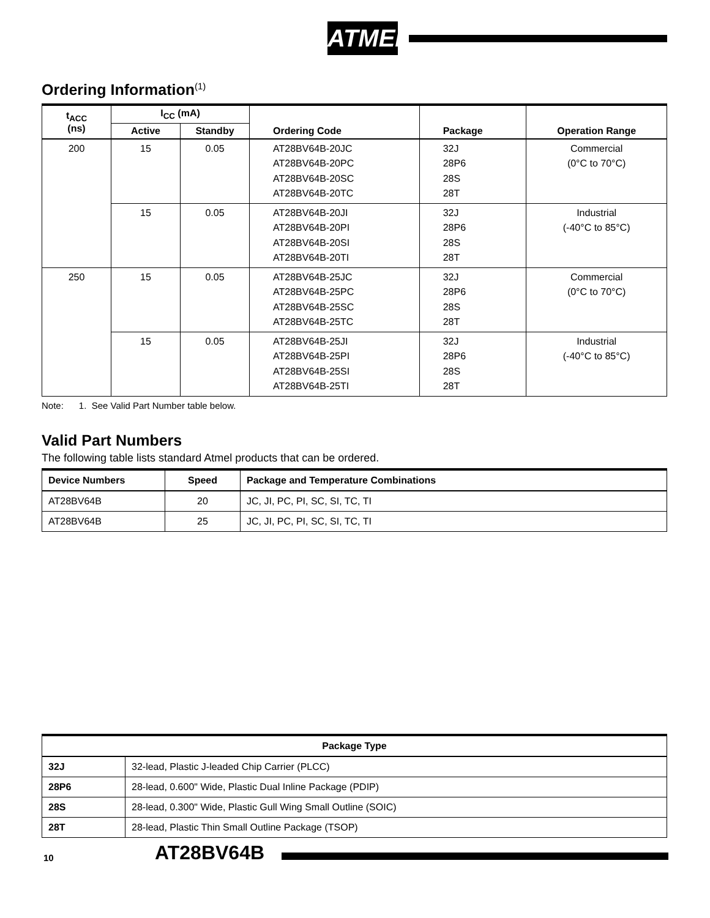ATMEL
Ordering Information<sup>(1)</sup>
| t<sub>ACC</sub> (ns) | I<sub>CC</sub> (mA) | | Ordering Code | Package | Operation Range |
| --- | --- | --- | --- | --- | --- |
| | Active | Standby | | | |
| 200 | 15 | 0.05 | AT28BV64B-20JC AT28BV64B-20PC AT28BV64B-20SC AT28BV64B-20TC | 32J 28P6 28S 28T | Commercial (0°C to 70°C) |
| | 15 | 0.05 | AT28BV64B-20JI AT28BV64B-20PI AT28BV64B-20SI AT28BV64B-20TI | 32J 28P6 28S 28T | Industrial (-40°C to 85°C) |
| 250 | 15 | 0.05 | AT28BV64B-25JC AT28BV64B-25PC AT28BV64B-25SC AT28BV64B-25TC | 32J 28P6 28S 28T | Commercial (0°C to 70°C) |
| | 15 | 0.05 | AT28BV64B-25JI AT28BV64B-25PI AT28BV64B-25SI AT28BV64B-25TI | 32J 28P6 28S 28T | Industrial (-40°C to 85°C) |
Note: 1. See Valid Part Number table below.
Valid Part Numbers
The following table lists standard Atmel products that can be ordered.
| Device Numbers | Speed | Package and Temperature Combinations |
| --- | --- | --- |
| AT28BV64B | 20 | JC, JI, PC, PI, SC, SI, TC, TI |
| AT28BV64B | 25 | JC, JI, PC, PI, SC, SI, TC, TI |
| Package Type | |
| --- | --- |
| 32J | 32-lead, Plastic J-leaded Chip Carrier (PLCC) |
| 28P6 | 28-lead, 0.600" Wide, Plastic Dual Inline Package (PDIP) |
| 28S | 28-lead, 0.300" Wide, Plastic Gull Wing Small Outline (SOIC) |
| 28T | 28-lead, Plastic Thin Small Outline Package (TSOP) |
10 AT28BV64B